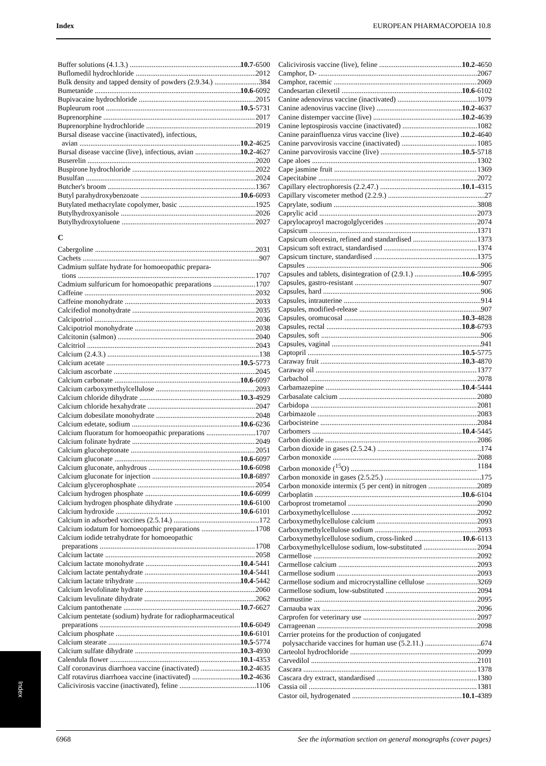Index EUROPEAN PHARMACOPOEIA 10.8
Buffer solutions (4.1.3.) 10.7-6500
Buflomedil hydrochloride 2012
Bulk density and tapped density of powders (2.9.34.) 384
Bumetanide 10.6-6092
Bupivacaine hydrochloride 2015
Bupleurum root 10.5-5731
Buprenorphine 2017
Buprenorphine hydrochloride 2019
Bursal disease vaccine (inactivated), infectious,
avian 10.2-4625
Bursal disease vaccine (live), infectious, avian 10.2-4627
Buserelin 2020
Buspirone hydrochloride 2022
Busulfan 2024
Butcher's broom 1367
Butyl parahydroxybenzoate 10.6-6093
Butylated methacrylate copolymer, basic 1925
Butylhydroxyanisole 2026
Butylhydroxytoluene 2027
C
Cabergoline 2031
Cachets 907
Cadmium sulfate hydrate for homoeopathic prepara-
tions 1707
Cadmium sulfuricum for homoeopathic preparations 1707
Caffeine 2032
Caffeine monohydrate 2033
Calcifediol monohydrate 2035
Calcipotriol 2036
Calcipotriol monohydrate 2038
Calcitonin (salmon) 2040
Calcitriol 2043
Calcium (2.4.3.) 138
Calcium acetate 10.5-5773
Calcium ascorbate 2045
Calcium carbonate 10.6-6097
Calcium carboxymethylcellulose 2093
Calcium chloride dihydrate 10.3-4929
Calcium chloride hexahydrate 2047
Calcium dobesilate monohydrate 2048
Calcium edetate, sodium 10.6-6236
Calcium fluoratum for homoeopathic preparations 1707
Calcium folinate hydrate 2049
Calcium glucoheptonate 2051
Calcium gluconate 10.6-6097
Calcium gluconate, anhydrous 10.6-6098
Calcium gluconate for injection 10.8-6897
Calcium glycerophosphate 2054
Calcium hydrogen phosphate 10.6-6099
Calcium hydrogen phosphate dihydrate 10.6-6100
Calcium hydroxide 10.6-6101
Calcium in adsorbed vaccines (2.5.14.) 172
Calcium iodatum for homoeopathic preparations 1708
Calcium iodide tetrahydrate for homoeopathic
preparations 1708
Calcium lactate 2058
Calcium lactate monohydrate 10.4-5441
Calcium lactate pentahydrate 10.4-5441
Calcium lactate trihydrate 10.4-5442
Calcium levofolinate hydrate 2060
Calcium levulinate dihydrate 2062
Calcium pantothenate 10.7-6627
Calcium pentetate (sodium) hydrate for radiopharmaceutical
preparations 10.6-6049
Calcium phosphate 10.6-6101
Calcium stearate 10.5-5774
Calcium sulfate dihydrate 10.3-4930
Calendula flower 10.1-4353
Calf coronavirus diarrhoea vaccine (inactivated) 10.2-4635
Calf rotavirus diarrhoea vaccine (inactivated) 10.2-4636
Calicivirosis vaccine (inactivated), feline 1106
Calicivirosis vaccine (live), feline 10.2-4650
Camphor, D- 2067
Camphor, racemic 2069
Candesartan cilexetil 10.6-6102
Canine adenovirus vaccine (inactivated) 1079
Canine adenovirus vaccine (live) 10.2-4637
Canine distemper vaccine (live) 10.2-4639
Canine leptospirosis vaccine (inactivated) 1082
Canine parainfluenza virus vaccine (live) 10.2-4640
Canine parvovirosis vaccine (inactivated) 1085
Canine parvovirosis vaccine (live) 10.5-5718
Cape aloes 1302
Cape jasmine fruit 1369
Capecitabine 2072
Capillary electrophoresis (2.2.47.) 10.1-4315
Capillary viscometer method (2.2.9.) 27
Caprylate, sodium 3808
Caprylic acid 2073
Caprylocaproyl macrogolglycerides 2074
Capsicum 1371
Capsicum oleoresin, refined and standardised 1373
Capsicum soft extract, standardised 1374
Capsicum tincture, standardised 1375
Capsules 906
Capsules and tablets, disintegration of (2.9.1.) 10.6-5995
Capsules, gastro-resistant 907
Capsules, hard 906
Capsules, intrauterine 914
Capsules, modified-release 907
Capsules, oromucosal 10.3-4828
Capsules, rectal 10.8-6793
Capsules, soft 906
Capsules, vaginal 941
Captopril 10.5-5775
Caraway fruit 10.3-4870
Caraway oil 1377
Carbachol 2078
Carbamazepine 10.4-5444
Carbasalate calcium 2080
Carbidopa 2081
Carbimazole 2083
Carbocisteine 2084
Carbomers 10.4-5445
Carbon dioxide 2086
Carbon dioxide in gases (2.5.24.) 174
Carbon monoxide 2088
Carbon monoxide (<sup>15</sup>O) 1184
Carbon monoxide in gases (2.5.25.) 175
Carbon monoxide intermix (5 per cent) in nitrogen 2089
Carboplatin 10.6-6104
Carboprost trometamol 2090
Carboxymethylcellulose 2092
Carboxymethylcellulose calcium 2093
Carboxymethylcellulose sodium 2093
Carboxymethylcellulose sodium, cross-linked 10.6-6113
Carboxymethylcellulose sodium, low-substituted 2094
Carmellose 2092
Carmellose calcium 2093
Carmellose sodium 2093
Carmellose sodium and microcrystalline cellulose 3269
Carmellose sodium, low-substituted 2094
Carmustine 2095
Carnauba wax 2096
Carprofen for veterinary use 2097
Carrageenan 2098
Carrier proteins for the production of conjugated
polysaccharide vaccines for human use (5.2.11.) 674
Carteolol hydrochloride 2099
Carvedilol 2101
Cascara 1378
Cascara dry extract, standardised 1380
Cassia oil 1381
Castor oil, hydrogenated 10.1-4389
Index
6968 See the information section on general monographs (cover pages)